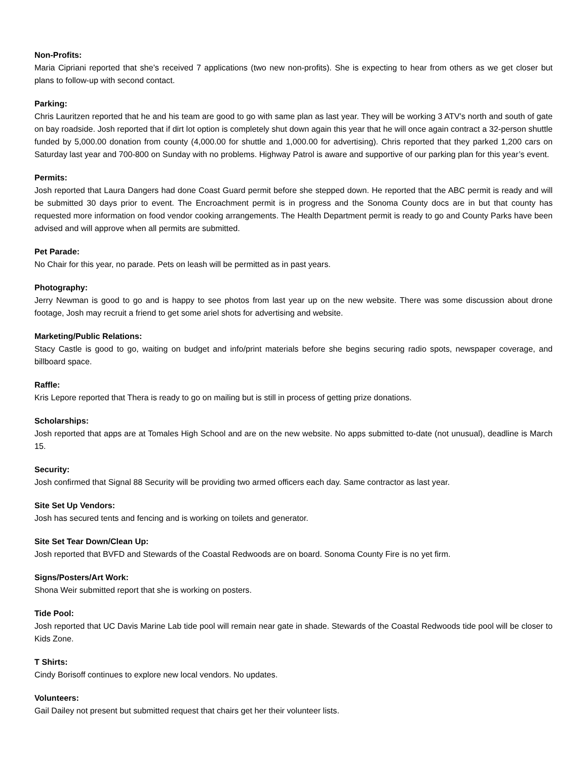Non-Profits:
Maria Cipriani reported that she’s received 7 applications (two new non-profits). She is expecting to hear from others as we get closer but plans to follow-up with second contact.
Parking:
Chris Lauritzen reported that he and his team are good to go with same plan as last year. They will be working 3 ATV’s north and south of gate on bay roadside. Josh reported that if dirt lot option is completely shut down again this year that he will once again contract a 32-person shuttle funded by 5,000.00 donation from county (4,000.00 for shuttle and 1,000.00 for advertising). Chris reported that they parked 1,200 cars on Saturday last year and 700-800 on Sunday with no problems. Highway Patrol is aware and supportive of our parking plan for this year’s event.
Permits:
Josh reported that Laura Dangers had done Coast Guard permit before she stepped down. He reported that the ABC permit is ready and will be submitted 30 days prior to event. The Encroachment permit is in progress and the Sonoma County docs are in but that county has requested more information on food vendor cooking arrangements. The Health Department permit is ready to go and County Parks have been advised and will approve when all permits are submitted.
Pet Parade:
No Chair for this year, no parade. Pets on leash will be permitted as in past years.
Photography:
Jerry Newman is good to go and is happy to see photos from last year up on the new website. There was some discussion about drone footage, Josh may recruit a friend to get some ariel shots for advertising and website.
Marketing/Public Relations:
Stacy Castle is good to go, waiting on budget and info/print materials before she begins securing radio spots, newspaper coverage, and billboard space.
Raffle:
Kris Lepore reported that Thera is ready to go on mailing but is still in process of getting prize donations.
Scholarships:
Josh reported that apps are at Tomales High School and are on the new website. No apps submitted to-date (not unusual), deadline is March 15.
Security:
Josh confirmed that Signal 88 Security will be providing two armed officers each day. Same contractor as last year.
Site Set Up Vendors:
Josh has secured tents and fencing and is working on toilets and generator.
Site Set Tear Down/Clean Up:
Josh reported that BVFD and Stewards of the Coastal Redwoods are on board. Sonoma County Fire is no yet firm.
Signs/Posters/Art Work:
Shona Weir submitted report that she is working on posters.
Tide Pool:
Josh reported that UC Davis Marine Lab tide pool will remain near gate in shade. Stewards of the Coastal Redwoods tide pool will be closer to Kids Zone.
T Shirts:
Cindy Borisoff continues to explore new local vendors. No updates.
Volunteers:
Gail Dailey not present but submitted request that chairs get her their volunteer lists.